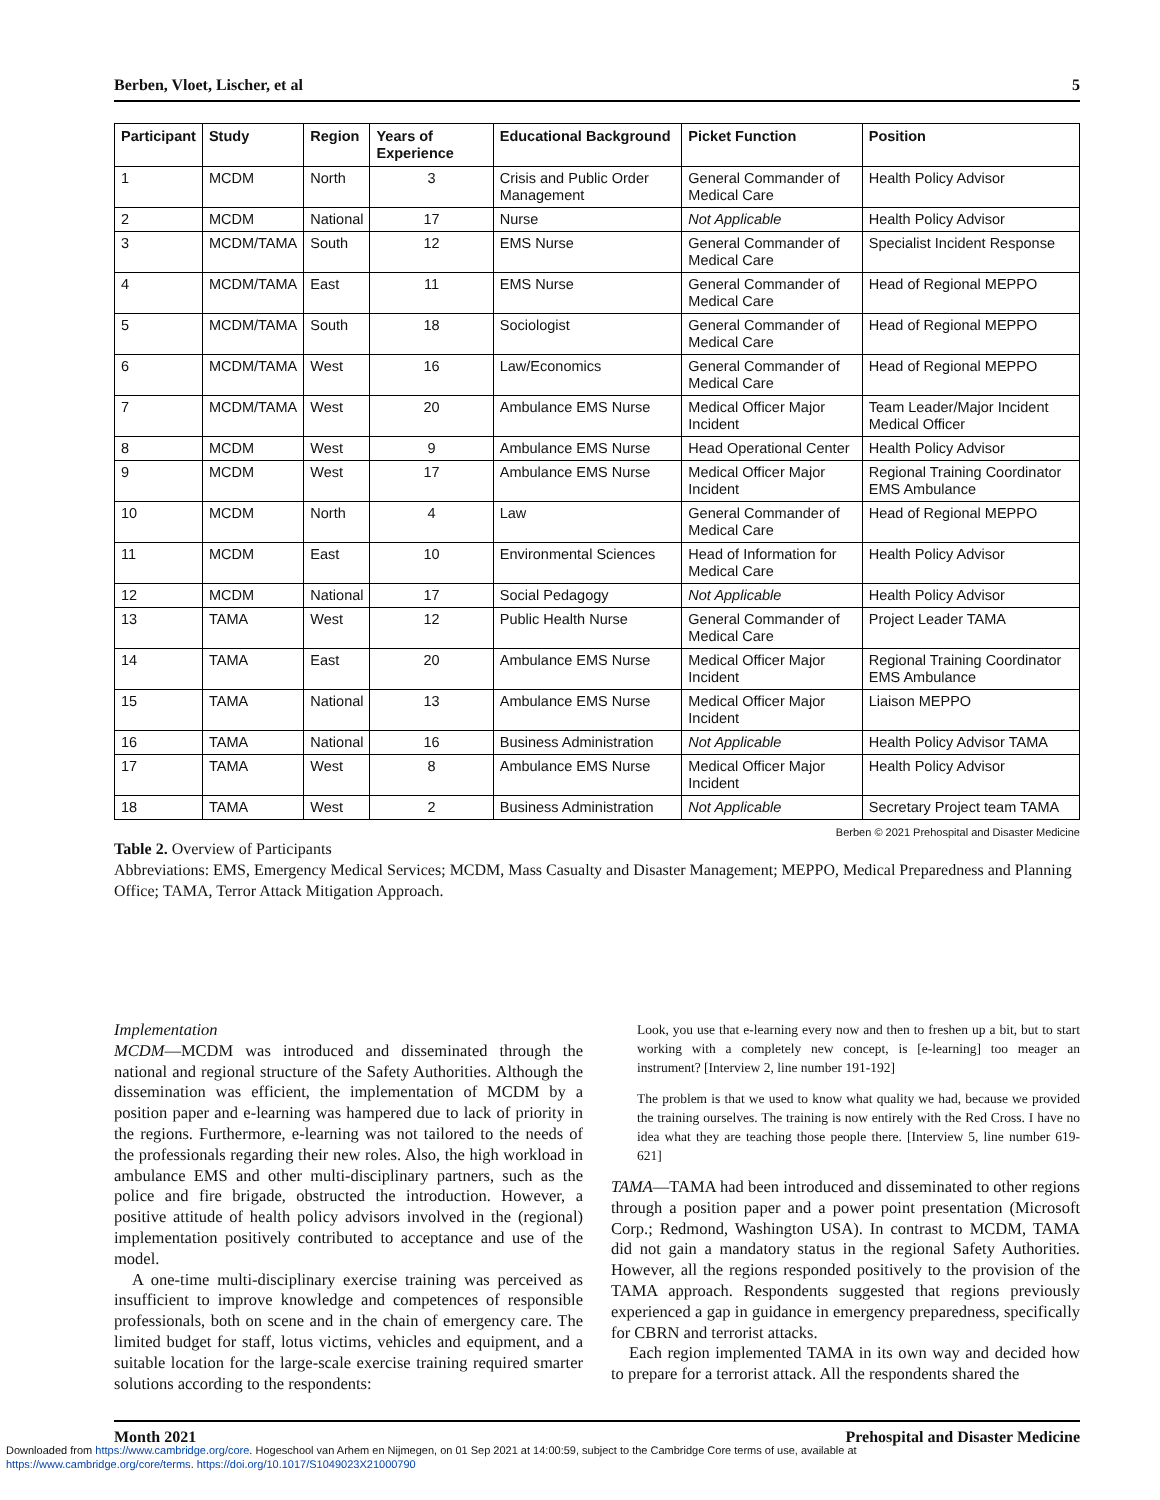Berben, Vloet, Lischer, et al 5
| Participant | Study | Region | Years of Experience | Educational Background | Picket Function | Position |
| --- | --- | --- | --- | --- | --- | --- |
| 1 | MCDM | North | 3 | Crisis and Public Order Management | General Commander of Medical Care | Health Policy Advisor |
| 2 | MCDM | National | 17 | Nurse | Not Applicable | Health Policy Advisor |
| 3 | MCDM/TAMA | South | 12 | EMS Nurse | General Commander of Medical Care | Specialist Incident Response |
| 4 | MCDM/TAMA | East | 11 | EMS Nurse | General Commander of Medical Care | Head of Regional MEPPO |
| 5 | MCDM/TAMA | South | 18 | Sociologist | General Commander of Medical Care | Head of Regional MEPPO |
| 6 | MCDM/TAMA | West | 16 | Law/Economics | General Commander of Medical Care | Head of Regional MEPPO |
| 7 | MCDM/TAMA | West | 20 | Ambulance EMS Nurse | Medical Officer Major Incident | Team Leader/Major Incident Medical Officer |
| 8 | MCDM | West | 9 | Ambulance EMS Nurse | Head Operational Center | Health Policy Advisor |
| 9 | MCDM | West | 17 | Ambulance EMS Nurse | Medical Officer Major Incident | Regional Training Coordinator EMS Ambulance |
| 10 | MCDM | North | 4 | Law | General Commander of Medical Care | Head of Regional MEPPO |
| 11 | MCDM | East | 10 | Environmental Sciences | Head of Information for Medical Care | Health Policy Advisor |
| 12 | MCDM | National | 17 | Social Pedagogy | Not Applicable | Health Policy Advisor |
| 13 | TAMA | West | 12 | Public Health Nurse | General Commander of Medical Care | Project Leader TAMA |
| 14 | TAMA | East | 20 | Ambulance EMS Nurse | Medical Officer Major Incident | Regional Training Coordinator EMS Ambulance |
| 15 | TAMA | National | 13 | Ambulance EMS Nurse | Medical Officer Major Incident | Liaison MEPPO |
| 16 | TAMA | National | 16 | Business Administration | Not Applicable | Health Policy Advisor TAMA |
| 17 | TAMA | West | 8 | Ambulance EMS Nurse | Medical Officer Major Incident | Health Policy Advisor |
| 18 | TAMA | West | 2 | Business Administration | Not Applicable | Secretary Project team TAMA |
Berben © 2021 Prehospital and Disaster Medicine
Table 2. Overview of Participants
Abbreviations: EMS, Emergency Medical Services; MCDM, Mass Casualty and Disaster Management; MEPPO, Medical Preparedness and Planning Office; TAMA, Terror Attack Mitigation Approach.
Implementation
MCDM—MCDM was introduced and disseminated through the national and regional structure of the Safety Authorities. Although the dissemination was efficient, the implementation of MCDM by a position paper and e-learning was hampered due to lack of priority in the regions. Furthermore, e-learning was not tailored to the needs of the professionals regarding their new roles. Also, the high workload in ambulance EMS and other multi-disciplinary partners, such as the police and fire brigade, obstructed the introduction. However, a positive attitude of health policy advisors involved in the (regional) implementation positively contributed to acceptance and use of the model.
A one-time multi-disciplinary exercise training was perceived as insufficient to improve knowledge and competences of responsible professionals, both on scene and in the chain of emergency care. The limited budget for staff, lotus victims, vehicles and equipment, and a suitable location for the large-scale exercise training required smarter solutions according to the respondents:
Look, you use that e-learning every now and then to freshen up a bit, but to start working with a completely new concept, is [e-learning] too meager an instrument? [Interview 2, line number 191-192]
The problem is that we used to know what quality we had, because we provided the training ourselves. The training is now entirely with the Red Cross. I have no idea what they are teaching those people there. [Interview 5, line number 619-621]
TAMA—TAMA had been introduced and disseminated to other regions through a position paper and a power point presentation (Microsoft Corp.; Redmond, Washington USA). In contrast to MCDM, TAMA did not gain a mandatory status in the regional Safety Authorities. However, all the regions responded positively to the provision of the TAMA approach. Respondents suggested that regions previously experienced a gap in guidance in emergency preparedness, specifically for CBRN and terrorist attacks.
Each region implemented TAMA in its own way and decided how to prepare for a terrorist attack. All the respondents shared the
Month 2021 Prehospital and Disaster Medicine
Downloaded from https://www.cambridge.org/core. Hogeschool van Arhem en Nijmegen, on 01 Sep 2021 at 14:00:59, subject to the Cambridge Core terms of use, available at
https://www.cambridge.org/core/terms. https://doi.org/10.1017/S1049023X21000790